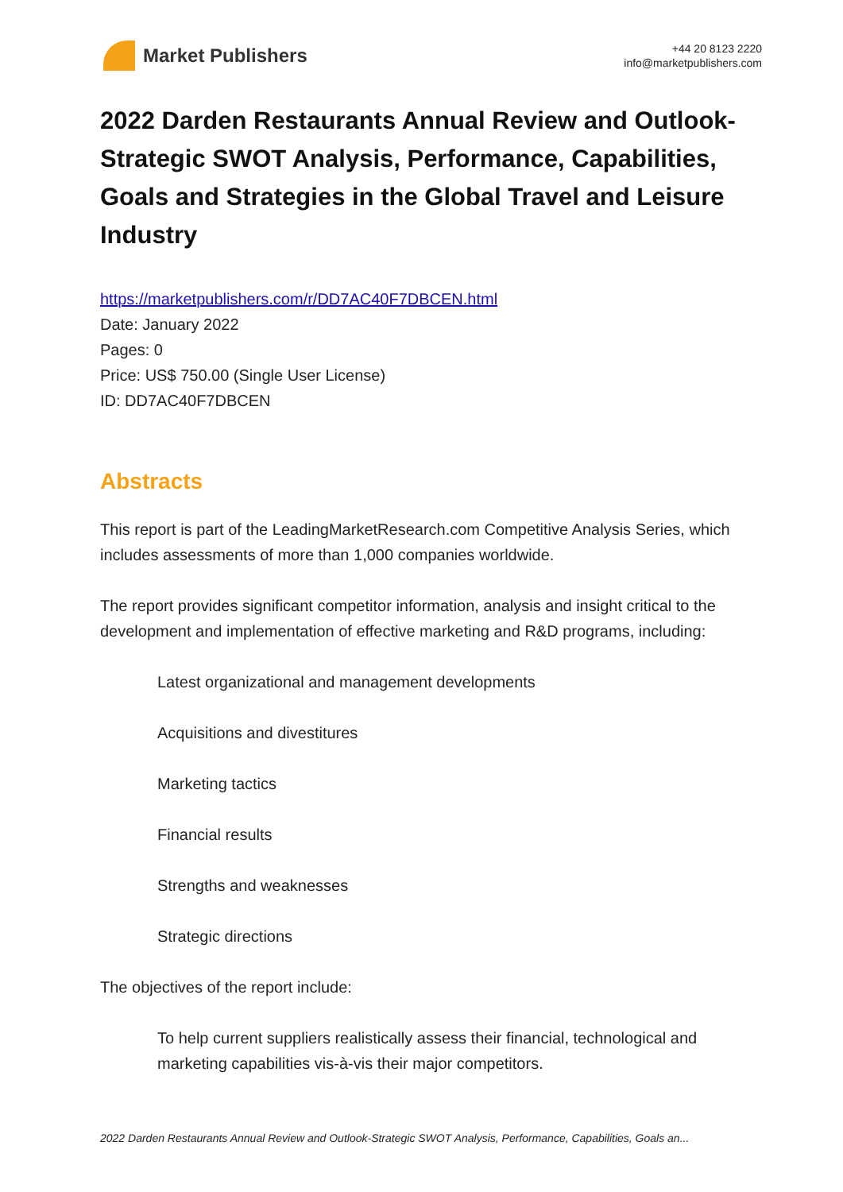Market Publishers
+44 20 8123 2220
info@marketpublishers.com
2022 Darden Restaurants Annual Review and Outlook-Strategic SWOT Analysis, Performance, Capabilities, Goals and Strategies in the Global Travel and Leisure Industry
https://marketpublishers.com/r/DD7AC40F7DBCEN.html
Date: January 2022
Pages: 0
Price: US$ 750.00 (Single User License)
ID: DD7AC40F7DBCEN
Abstracts
This report is part of the LeadingMarketResearch.com Competitive Analysis Series, which includes assessments of more than 1,000 companies worldwide.
The report provides significant competitor information, analysis and insight critical to the development and implementation of effective marketing and R&D programs, including:
Latest organizational and management developments
Acquisitions and divestitures
Marketing tactics
Financial results
Strengths and weaknesses
Strategic directions
The objectives of the report include:
To help current suppliers realistically assess their financial, technological and marketing capabilities vis-à-vis their major competitors.
2022 Darden Restaurants Annual Review and Outlook-Strategic SWOT Analysis, Performance, Capabilities, Goals an...